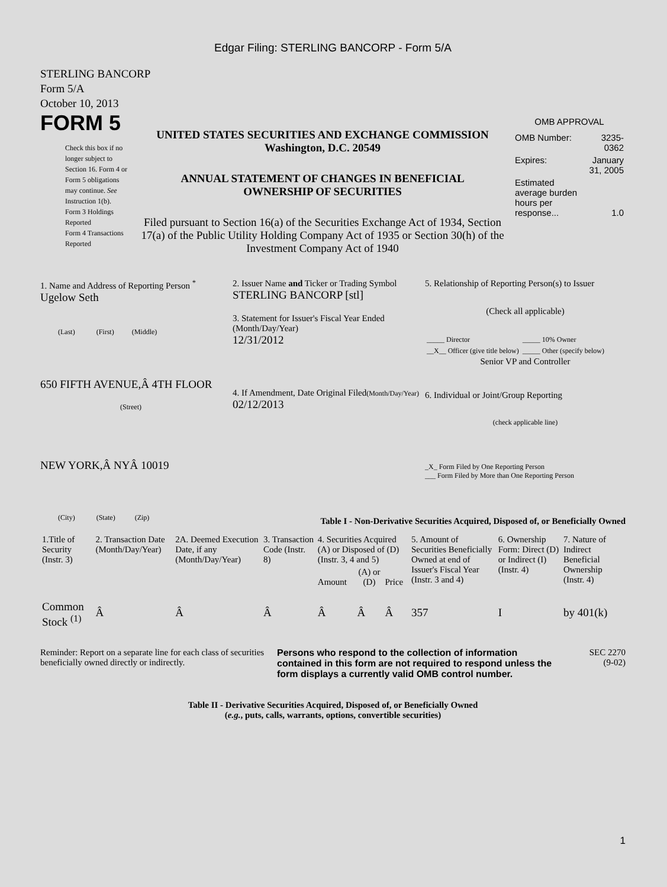Edgar Filing: STERLING BANCORP - Form 5/A
STERLING BANCORP
Form 5/A
October 10, 2013
FORM 5
Check this box if no longer subject to Section 16. Form 4 or Form 5 obligations may continue. See Instruction 1(b).
Form 3 Holdings Reported
Form 4 Transactions Reported
UNITED STATES SECURITIES AND EXCHANGE COMMISSION
Washington, D.C. 20549
ANNUAL STATEMENT OF CHANGES IN BENEFICIAL
OWNERSHIP OF SECURITIES
Filed pursuant to Section 16(a) of the Securities Exchange Act of 1934, Section 17(a) of the Public Utility Holding Company Act of 1935 or Section 30(h) of the Investment Company Act of 1940
OMB APPROVAL
| OMB Number: | 3235-0362 |
| Expires: | January 31, 2005 |
| Estimated average burden hours per response... | 1.0 |
1. Name and Address of Reporting Person <sup>*</sup>
Ugelow Seth
(Last) (First) (Middle)
650 FIFTH AVENUE,Â 4TH FLOOR
(Street)
NEW YORK,Â NYÂ 10019
(City) (State) (Zip)
2. Issuer Name and Ticker or Trading Symbol
STERLING BANCORP [stl]
3. Statement for Issuer's Fiscal Year Ended (Month/Day/Year)
12/31/2012
4. If Amendment, Date Original Filed(Month/Day/Year)
02/12/2013
5. Relationship of Reporting Person(s) to Issuer
(Check all applicable)
| _____ Director | _____ 10% Owner |
| __X__ Officer (give title below) | _____ Other (specify below) |
Senior VP and Controller
6. Individual or Joint/Group Reporting
(check applicable line)
_X_ Form Filed by One Reporting Person
___ Form Filed by More than One Reporting Person
Table I - Non-Derivative Securities Acquired, Disposed of, or Beneficially Owned
| 1.Title of Security (Instr. 3) | 2. Transaction Date (Month/Day/Year) | 2A. Deemed Execution Date, if any (Month/Day/Year) | 3. Transaction Code (Instr. 8) | 4. Securities Acquired (A) or Disposed of (D) (Instr. 3, 4 and 5) | | | 5. Amount of Securities Beneficially Owned at end of Issuer's Fiscal Year (Instr. 3 and 4) | 6. Ownership Form: Direct (D) or Indirect (I) (Instr. 4) | 7. Nature of Indirect Beneficial Ownership (Instr. 4) |
| | | | | Amount | (A) or (D) | Price | | | |
| Common Stock <sup>(1)</sup> | Â | Â | Â | Â | Â | Â | 357 | I | by 401(k) |
Reminder: Report on a separate line for each class of securities beneficially owned directly or indirectly.
Persons who respond to the collection of information contained in this form are not required to respond unless the form displays a currently valid OMB control number.
SEC 2270
(9-02)
Table II - Derivative Securities Acquired, Disposed of, or Beneficially Owned
(e.g., puts, calls, warrants, options, convertible securities)
1